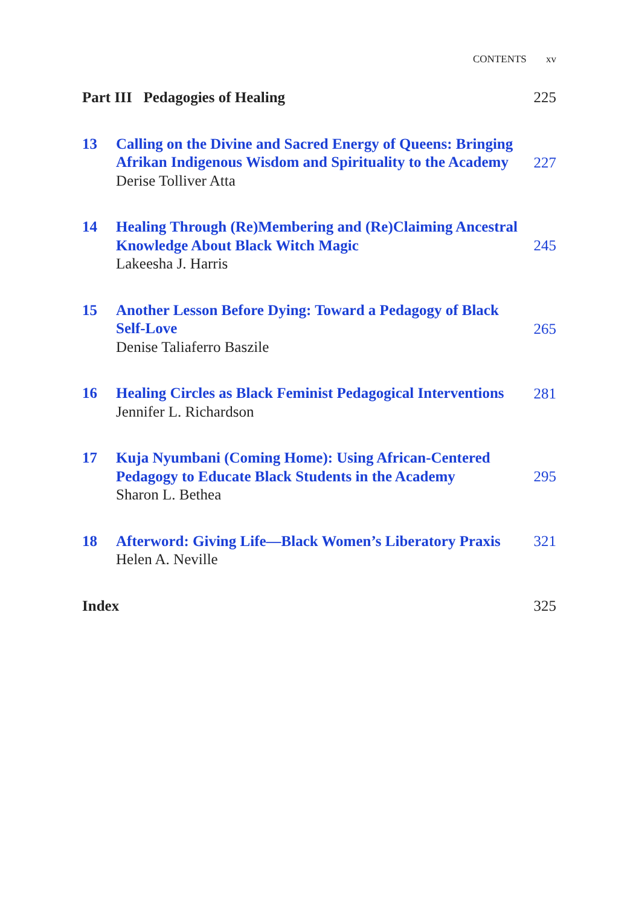CONTENTS xv
Part III Pedagogies of Healing
225
13
Calling on the Divine and Sacred Energy of Queens: Bringing Afrikan Indigenous Wisdom and Spirituality to the Academy
Derise Tolliver Atta
227
14
Healing Through (Re)Membering and (Re)Claiming Ancestral Knowledge About Black Witch Magic
Lakeesha J. Harris
245
15
Another Lesson Before Dying: Toward a Pedagogy of Black Self-Love
Denise Taliaferro Baszile
265
16
Healing Circles as Black Feminist Pedagogical Interventions
Jennifer L. Richardson
281
17
Kuja Nyumbani (Coming Home): Using African-Centered Pedagogy to Educate Black Students in the Academy
Sharon L. Bethea
295
18
Afterword: Giving Life—Black Women’s Liberatory Praxis
Helen A. Neville
321
Index
325